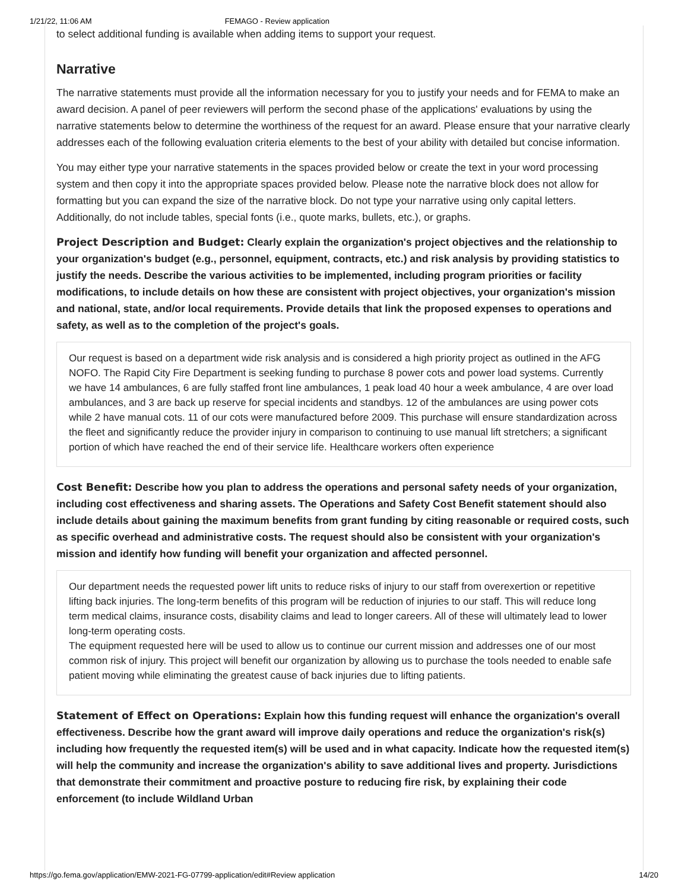1/21/22, 11:06 AM FEMAGO - Review application
to select additional funding is available when adding items to support your request.
Narrative
The narrative statements must provide all the information necessary for you to justify your needs and for FEMA to make an award decision. A panel of peer reviewers will perform the second phase of the applications' evaluations by using the narrative statements below to determine the worthiness of the request for an award. Please ensure that your narrative clearly addresses each of the following evaluation criteria elements to the best of your ability with detailed but concise information.
You may either type your narrative statements in the spaces provided below or create the text in your word processing system and then copy it into the appropriate spaces provided below. Please note the narrative block does not allow for formatting but you can expand the size of the narrative block. Do not type your narrative using only capital letters. Additionally, do not include tables, special fonts (i.e., quote marks, bullets, etc.), or graphs.
Project Description and Budget: Clearly explain the organization's project objectives and the relationship to your organization's budget (e.g., personnel, equipment, contracts, etc.) and risk analysis by providing statistics to justify the needs. Describe the various activities to be implemented, including program priorities or facility modifications, to include details on how these are consistent with project objectives, your organization's mission and national, state, and/or local requirements. Provide details that link the proposed expenses to operations and safety, as well as to the completion of the project's goals.
Our request is based on a department wide risk analysis and is considered a high priority project as outlined in the AFG NOFO. The Rapid City Fire Department is seeking funding to purchase 8 power cots and power load systems. Currently we have 14 ambulances, 6 are fully staffed front line ambulances, 1 peak load 40 hour a week ambulance, 4 are over load ambulances, and 3 are back up reserve for special incidents and standbys. 12 of the ambulances are using power cots while 2 have manual cots. 11 of our cots were manufactured before 2009. This purchase will ensure standardization across the fleet and significantly reduce the provider injury in comparison to continuing to use manual lift stretchers; a significant portion of which have reached the end of their service life. Healthcare workers often experience
Cost Benefit: Describe how you plan to address the operations and personal safety needs of your organization, including cost effectiveness and sharing assets. The Operations and Safety Cost Benefit statement should also include details about gaining the maximum benefits from grant funding by citing reasonable or required costs, such as specific overhead and administrative costs. The request should also be consistent with your organization's mission and identify how funding will benefit your organization and affected personnel.
Our department needs the requested power lift units to reduce risks of injury to our staff from overexertion or repetitive lifting back injuries. The long-term benefits of this program will be reduction of injuries to our staff. This will reduce long term medical claims, insurance costs, disability claims and lead to longer careers. All of these will ultimately lead to lower long-term operating costs.
The equipment requested here will be used to allow us to continue our current mission and addresses one of our most common risk of injury. This project will benefit our organization by allowing us to purchase the tools needed to enable safe patient moving while eliminating the greatest cause of back injuries due to lifting patients.
Statement of Effect on Operations: Explain how this funding request will enhance the organization's overall effectiveness. Describe how the grant award will improve daily operations and reduce the organization's risk(s) including how frequently the requested item(s) will be used and in what capacity. Indicate how the requested item(s) will help the community and increase the organization's ability to save additional lives and property. Jurisdictions that demonstrate their commitment and proactive posture to reducing fire risk, by explaining their code enforcement (to include Wildland Urban
https://go.fema.gov/application/EMW-2021-FG-07799-application/edit#Review application 14/20